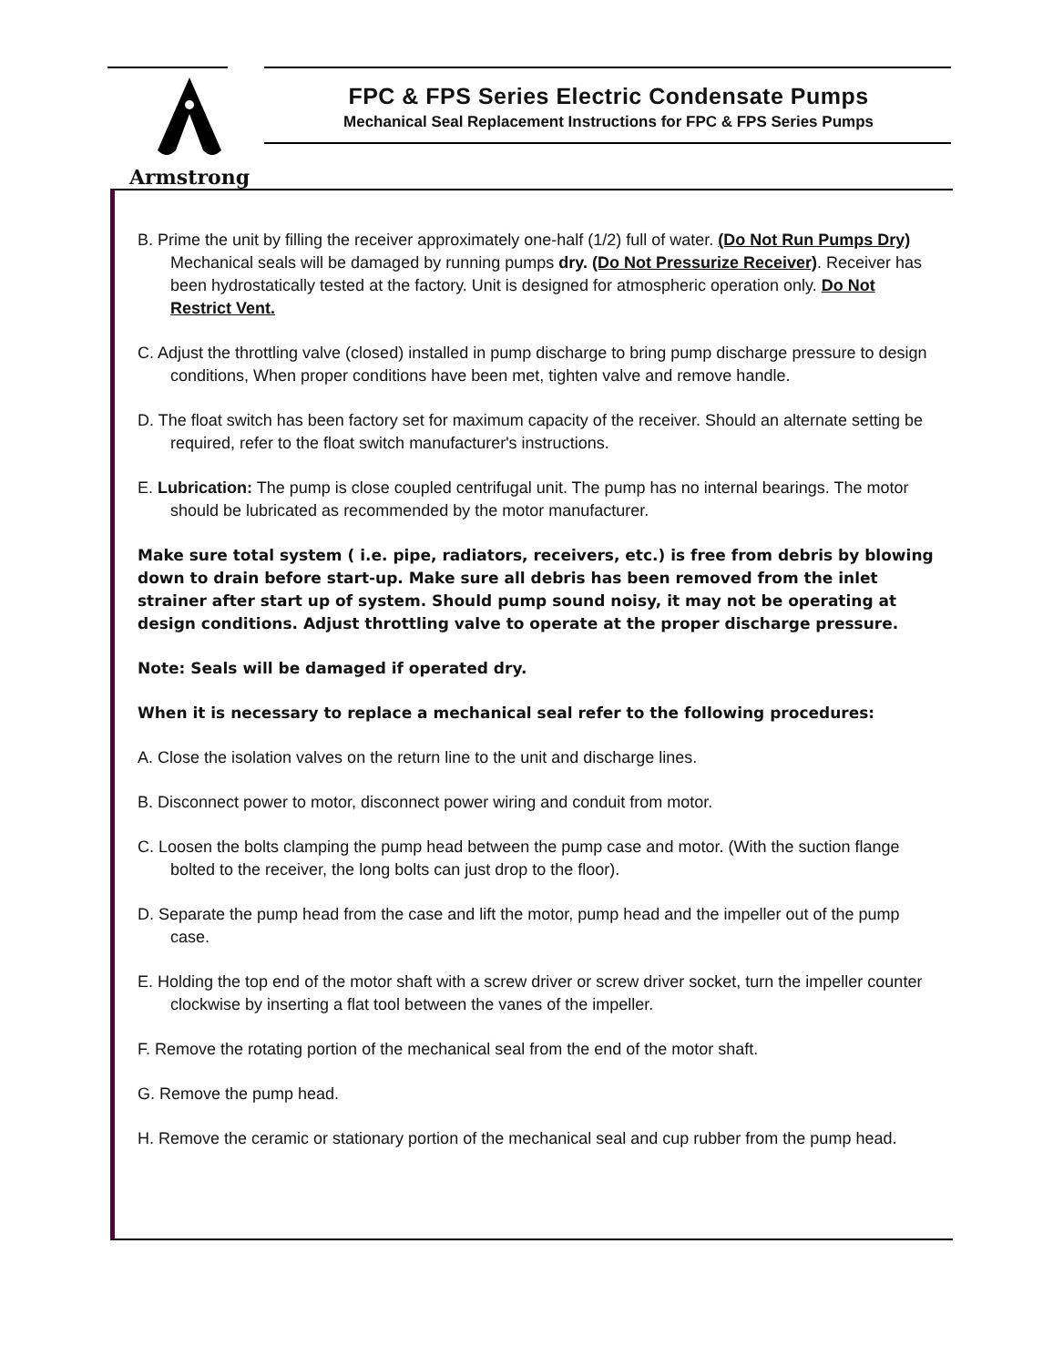Armstrong
FPC & FPS Series Electric Condensate Pumps
Mechanical Seal Replacement Instructions for FPC & FPS Series Pumps
B. Prime the unit by filling the receiver approximately one-half (1/2) full of water. (Do Not Run Pumps Dry) Mechanical seals will be damaged by running pumps dry. (Do Not Pressurize Receiver). Receiver has been hydrostatically tested at the factory. Unit is designed for atmospheric operation only. Do Not Restrict Vent.
C. Adjust the throttling valve (closed) installed in pump discharge to bring pump discharge pressure to design conditions, When proper conditions have been met, tighten valve and remove handle.
D. The float switch has been factory set for maximum capacity of the receiver. Should an alternate setting be required, refer to the float switch manufacturer's instructions.
E. Lubrication: The pump is close coupled centrifugal unit. The pump has no internal bearings. The motor should be lubricated as recommended by the motor manufacturer.
Make sure total system ( i.e. pipe, radiators, receivers, etc.) is free from debris by blowing down to drain before start-up. Make sure all debris has been removed from the inlet strainer after start up of system. Should pump sound noisy, it may not be operating at design conditions. Adjust throttling valve to operate at the proper discharge pressure.
Note: Seals will be damaged if operated dry.
When it is necessary to replace a mechanical seal refer to the following procedures:
A. Close the isolation valves on the return line to the unit and discharge lines.
B. Disconnect power to motor, disconnect power wiring and conduit from motor.
C. Loosen the bolts clamping the pump head between the pump case and motor. (With the suction flange bolted to the receiver, the long bolts can just drop to the floor).
D. Separate the pump head from the case and lift the motor, pump head and the impeller out of the pump case.
E. Holding the top end of the motor shaft with a screw driver or screw driver socket, turn the impeller counter clockwise by inserting a flat tool between the vanes of the impeller.
F. Remove the rotating portion of the mechanical seal from the end of the motor shaft.
G. Remove the pump head.
H. Remove the ceramic or stationary portion of the mechanical seal and cup rubber from the pump head.